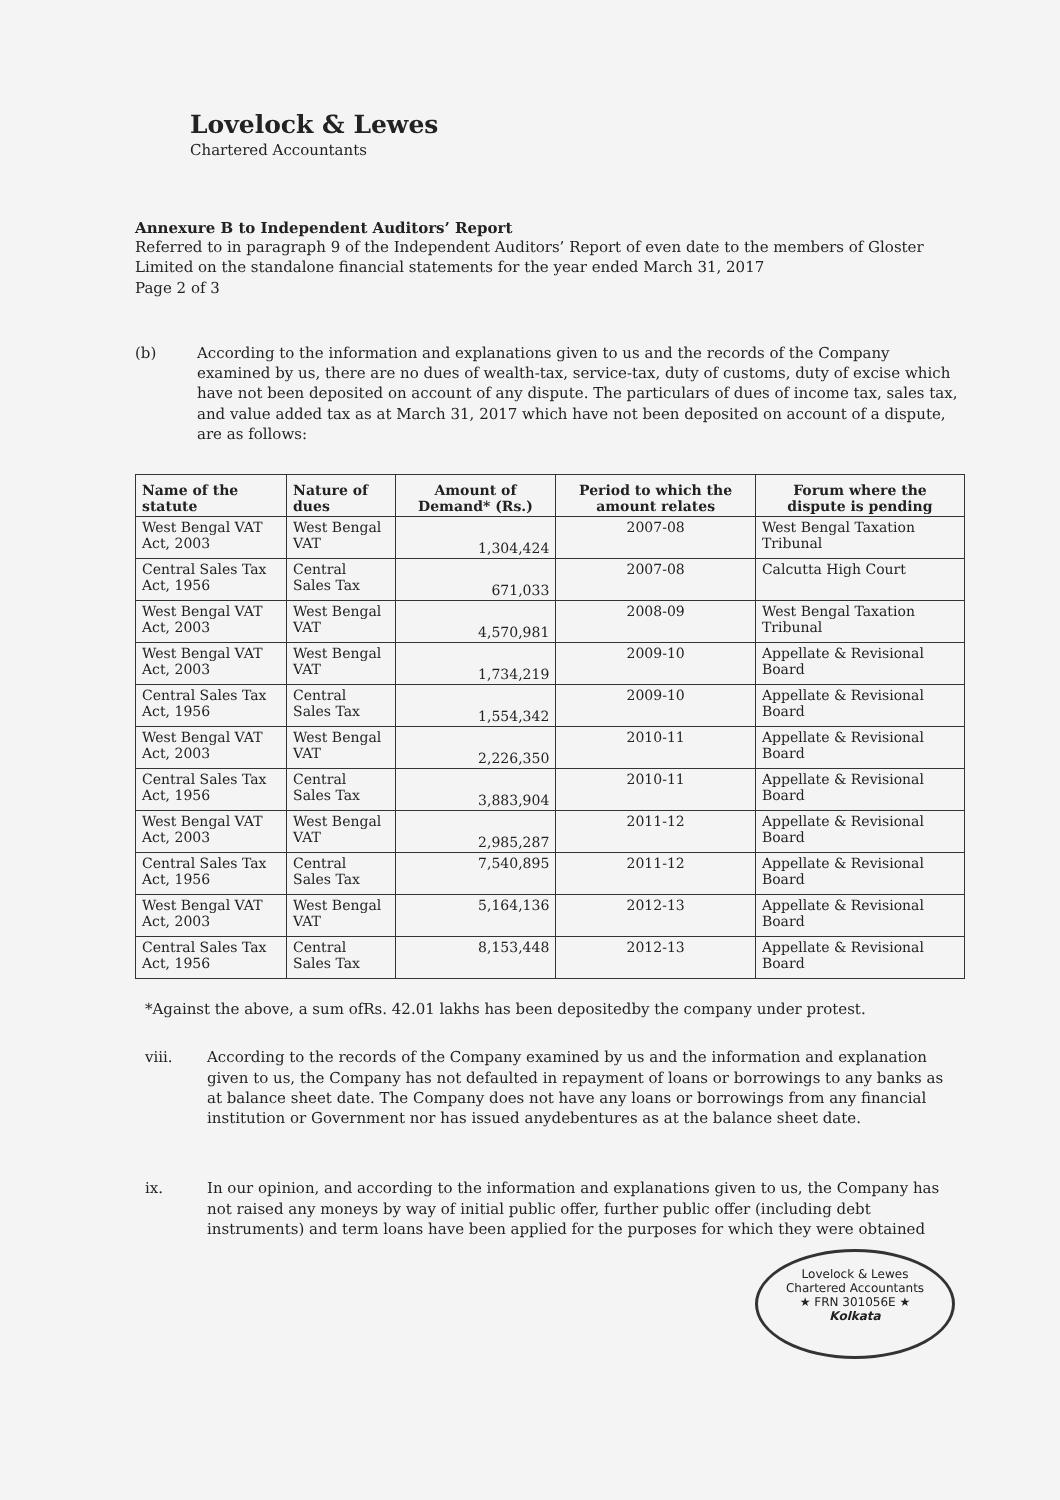Lovelock & Lewes
Chartered Accountants
Annexure B to Independent Auditors’ Report
Referred to in paragraph 9 of the Independent Auditors’ Report of even date to the members of Gloster Limited on the standalone financial statements for the year ended March 31, 2017
Page 2 of 3
(b) According to the information and explanations given to us and the records of the Company examined by us, there are no dues of wealth-tax, service-tax, duty of customs, duty of excise which have not been deposited on account of any dispute. The particulars of dues of income tax, sales tax, and value added tax as at March 31, 2017 which have not been deposited on account of a dispute, are as follows:
| Name of the statute | Nature of dues | Amount of Demand* (Rs.) | Period to which the amount relates | Forum where the dispute is pending |
| --- | --- | --- | --- | --- |
| West Bengal VAT Act, 2003 | West Bengal VAT | 1,304,424 | 2007-08 | West Bengal Taxation Tribunal |
| Central Sales Tax Act, 1956 | Central Sales Tax | 671,033 | 2007-08 | Calcutta High Court |
| West Bengal VAT Act, 2003 | West Bengal VAT | 4,570,981 | 2008-09 | West Bengal Taxation Tribunal |
| West Bengal VAT Act, 2003 | West Bengal VAT | 1,734,219 | 2009-10 | Appellate & Revisional Board |
| Central Sales Tax Act, 1956 | Central Sales Tax | 1,554,342 | 2009-10 | Appellate & Revisional Board |
| West Bengal VAT Act, 2003 | West Bengal VAT | 2,226,350 | 2010-11 | Appellate & Revisional Board |
| Central Sales Tax Act, 1956 | Central Sales Tax | 3,883,904 | 2010-11 | Appellate & Revisional Board |
| West Bengal VAT Act, 2003 | West Bengal VAT | 2,985,287 | 2011-12 | Appellate & Revisional Board |
| Central Sales Tax Act, 1956 | Central Sales Tax | 7,540,895 | 2011-12 | Appellate & Revisional Board |
| West Bengal VAT Act, 2003 | West Bengal VAT | 5,164,136 | 2012-13 | Appellate & Revisional Board |
| Central Sales Tax Act, 1956 | Central Sales Tax | 8,153,448 | 2012-13 | Appellate & Revisional Board |
*Against the above, a sum ofRs. 42.01 lakhs has been depositedby the company under protest.
viii. According to the records of the Company examined by us and the information and explanation given to us, the Company has not defaulted in repayment of loans or borrowings to any banks as at balance sheet date. The Company does not have any loans or borrowings from any financial institution or Government nor has issued anydebentures as at the balance sheet date.
ix. In our opinion, and according to the information and explanations given to us, the Company has not raised any moneys by way of initial public offer, further public offer (including debt instruments) and term loans have been applied for the purposes for which they were obtained
Lovelock & Lewes
Chartered Accountants
★ FRN 301056E ★
Kolkata